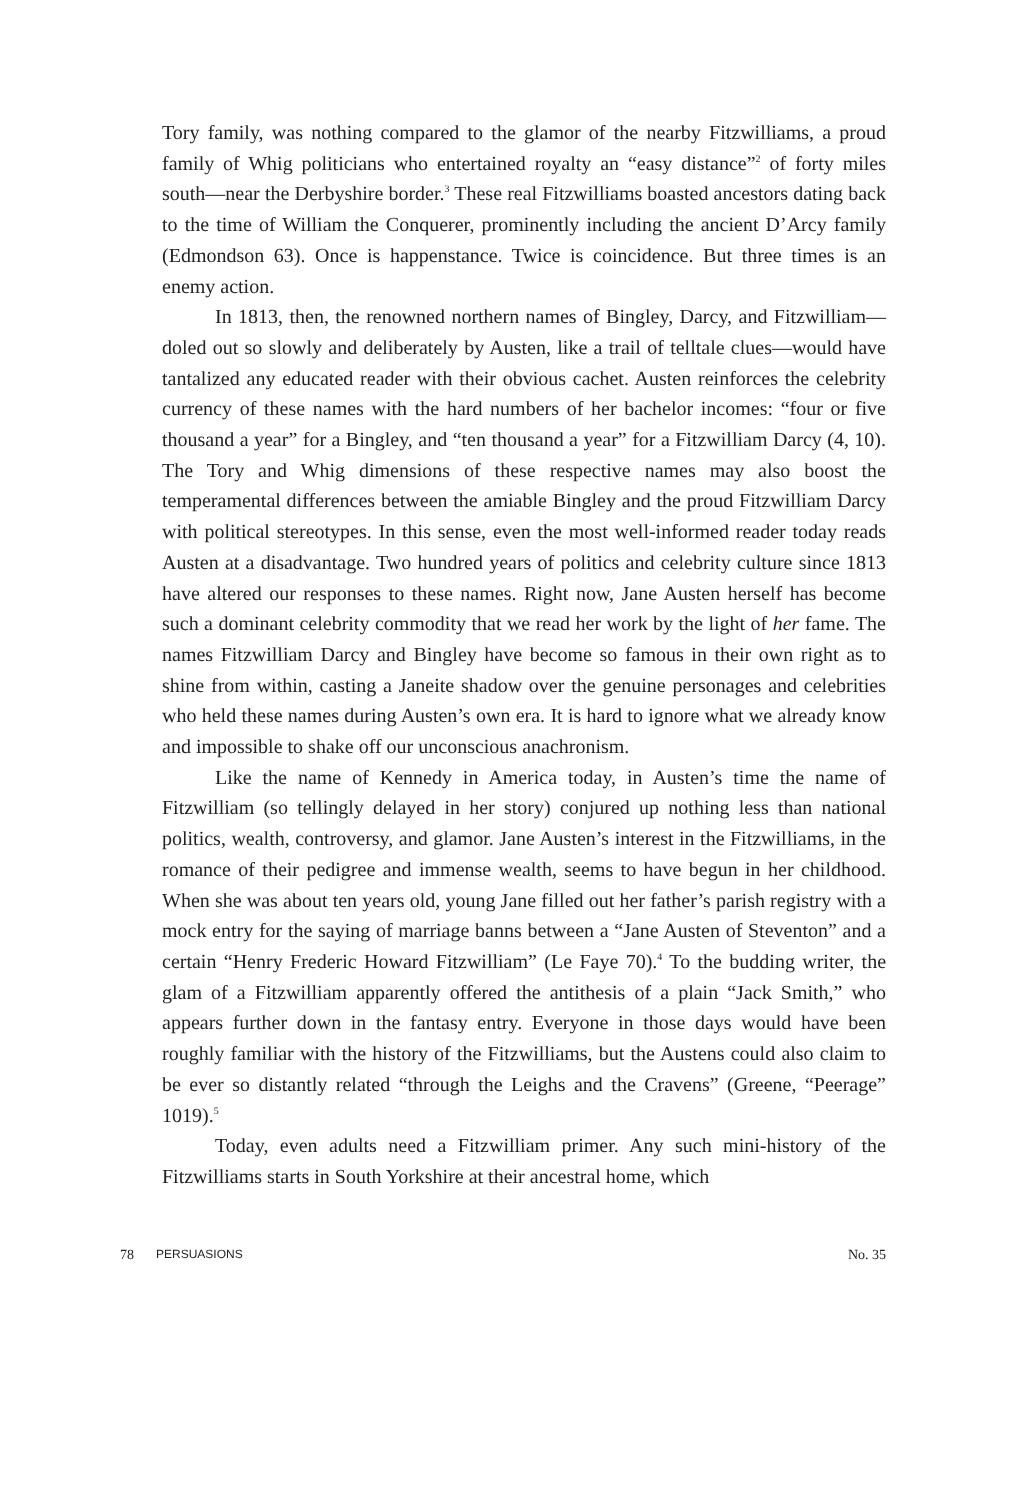Tory family, was nothing compared to the glamor of the nearby Fitzwilliams, a proud family of Whig politicians who entertained royalty an “easy distance”<sup>2</sup> of forty miles south—near the Derbyshire border.<sup>3</sup> These real Fitzwilliams boasted ancestors dating back to the time of William the Conquerer, prominently including the ancient D’Arcy family (Edmondson 63). Once is happenstance. Twice is coincidence. But three times is an enemy action.
In 1813, then, the renowned northern names of Bingley, Darcy, and Fitzwilliam—doled out so slowly and deliberately by Austen, like a trail of telltale clues—would have tantalized any educated reader with their obvious cachet. Austen reinforces the celebrity currency of these names with the hard numbers of her bachelor incomes: “four or five thousand a year” for a Bingley, and “ten thousand a year” for a Fitzwilliam Darcy (4, 10). The Tory and Whig dimensions of these respective names may also boost the temperamental differences between the amiable Bingley and the proud Fitzwilliam Darcy with political stereotypes. In this sense, even the most well-informed reader today reads Austen at a disadvantage. Two hundred years of politics and celebrity culture since 1813 have altered our responses to these names. Right now, Jane Austen herself has become such a dominant celebrity commodity that we read her work by the light of her fame. The names Fitzwilliam Darcy and Bingley have become so famous in their own right as to shine from within, casting a Janeite shadow over the genuine personages and celebrities who held these names during Austen’s own era. It is hard to ignore what we already know and impossible to shake off our unconscious anachronism.
Like the name of Kennedy in America today, in Austen’s time the name of Fitzwilliam (so tellingly delayed in her story) conjured up nothing less than national politics, wealth, controversy, and glamor. Jane Austen’s interest in the Fitzwilliams, in the romance of their pedigree and immense wealth, seems to have begun in her childhood. When she was about ten years old, young Jane filled out her father’s parish registry with a mock entry for the saying of marriage banns between a “Jane Austen of Steventon” and a certain “Henry Frederic Howard Fitzwilliam” (Le Faye 70).<sup>4</sup> To the budding writer, the glam of a Fitzwilliam apparently offered the antithesis of a plain “Jack Smith,” who appears further down in the fantasy entry. Everyone in those days would have been roughly familiar with the history of the Fitzwilliams, but the Austens could also claim to be ever so distantly related “through the Leighs and the Cravens” (Greene, “Peerage” 1019).<sup>5</sup>
Today, even adults need a Fitzwilliam primer. Any such mini-history of the Fitzwilliams starts in South Yorkshire at their ancestral home, which
78 PERSUASIONS No. 35